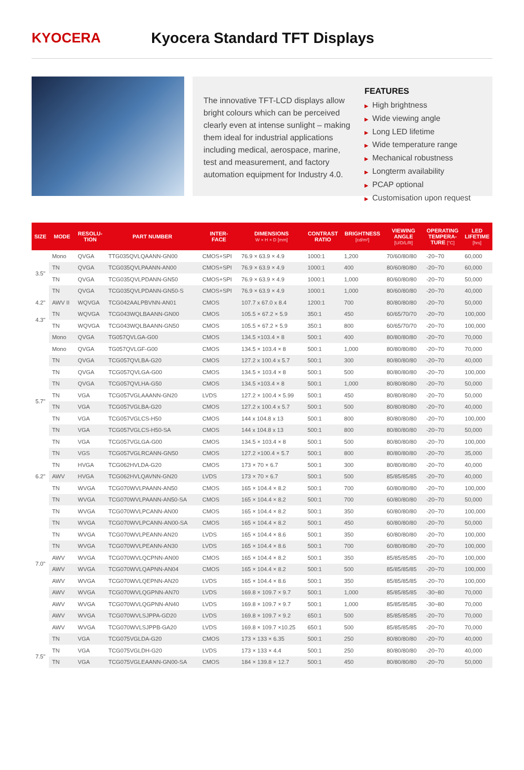KYOCERA Kyocera Standard TFT Displays
The innovative TFT-LCD displays allow bright colours which can be perceived clearly even at intense sunlight – making them ideal for industrial applications including medical, aerospace, marine, test and measurement, and factory automation equipment for Industry 4.0.
FEATURES
▶ High brightness
▶ Wide viewing angle
▶ Long LED lifetime
▶ Wide temperature range
▶ Mechanical robustness
▶ Longterm availability
▶ PCAP optional
▶ Customisation upon request
| SIZE | MODE | RESOLU- TION | PART NUMBER | INTER- FACE | DIMENSIONS W × H × D [mm] | CONTRAST RATIO | BRIGHTNESS [cd/m²] | VIEWING ANGLE [U/D/L/R] | OPERATING TEMPERA- TURE [°C] | LED LIFETIME [hrs] |
| --- | --- | --- | --- | --- | --- | --- | --- | --- | --- | --- |
| 3.5" | Mono | QVGA | TTG035QVLQAANN-GN00 | CMOS+SPI | 76.9 × 63.9 × 4.9 | 1000:1 | 1,200 | 70/60/80/80 | -20~70 | 60,000 |
| | TN | QVGA | TCG035QVLPAANN-AN00 | CMOS+SPI | 76.9 × 63.9 × 4.9 | 1000:1 | 400 | 80/60/80/80 | -20~70 | 60,000 |
| | TN | QVGA | TCG035QVLPDANN-GN50 | CMOS+SPI | 76.9 × 63.9 × 4.9 | 1000:1 | 1,000 | 80/60/80/80 | -20~70 | 50,000 |
| | TN | QVGA | TCG035QVLPDANN-GN50-S | CMOS+SPI | 76.9 × 63.9 × 4.9 | 1000:1 | 1,000 | 80/60/80/80 | -20~70 | 40,000 |
| 4.2" | AWV II | WQVGA | TCG042AALPBVNN-AN01 | CMOS | 107.7 x 67.0 x 8.4 | 1200:1 | 700 | 80/80/80/80 | -20~70 | 50,000 |
| 4.3" | TN | WQVGA | TCG043WQLBAANN-GN00 | CMOS | 105.5 × 67.2 × 5.9 | 350:1 | 450 | 60/65/70/70 | -20~70 | 100,000 |
| | TN | WQVGA | TCG043WQLBAANN-GN50 | CMOS | 105.5 × 67.2 × 5.9 | 350:1 | 800 | 60/65/70/70 | -20~70 | 100,000 |
| 5.7" | Mono | QVGA | TG057QVLGA-G00 | CMOS | 134.5 ×103.4 × 8 | 500:1 | 400 | 80/80/80/80 | -20~70 | 70,000 |
| | Mono | QVGA | TG057QVLGF-G00 | CMOS | 134.5 × 103.4 × 8 | 500:1 | 1,000 | 80/80/80/80 | -20~70 | 70,000 |
| | TN | QVGA | TCG057QVLBA-G20 | CMOS | 127.2 x 100.4 x 5.7 | 500:1 | 300 | 80/80/80/80 | -20~70 | 40,000 |
| | TN | QVGA | TCG057QVLGA-G00 | CMOS | 134.5 × 103.4 × 8 | 500:1 | 500 | 80/80/80/80 | -20~70 | 100,000 |
| | TN | QVGA | TCG057QVLHA-G50 | CMOS | 134.5 ×103.4 × 8 | 500:1 | 1,000 | 80/80/80/80 | -20~70 | 50,000 |
| | TN | VGA | TCG057VGLAAANN-GN20 | LVDS | 127.2 × 100.4 × 5.99 | 500:1 | 450 | 80/80/80/80 | -20~70 | 50,000 |
| | TN | VGA | TCG057VGLBA-G20 | CMOS | 127.2 x 100.4 x 5.7 | 500:1 | 500 | 80/80/80/80 | -20~70 | 40,000 |
| | TN | VGA | TCG057VGLCS-H50 | CMOS | 144 x 104.8 x 13 | 500:1 | 800 | 80/80/80/80 | -20~70 | 100,000 |
| | TN | VGA | TCG057VGLCS-H50-SA | CMOS | 144 x 104.8 x 13 | 500:1 | 800 | 80/80/80/80 | -20~70 | 50,000 |
| | TN | VGA | TCG057VGLGA-G00 | CMOS | 134.5 × 103.4 × 8 | 500:1 | 500 | 80/80/80/80 | -20~70 | 100,000 |
| | TN | VGS | TCG057VGLRCANN-GN50 | CMOS | 127.2 ×100.4 × 5.7 | 500:1 | 800 | 80/80/80/80 | -20~70 | 35,000 |
| | TN | HVGA | TCG062HVLDA-G20 | CMOS | 173 × 70 × 6.7 | 500:1 | 300 | 80/80/80/80 | -20~70 | 40,000 |
| 6.2" | AWV | HVGA | TCG062HVLQAVNN-GN20 | LVDS | 173 × 70 × 6.7 | 500:1 | 500 | 85/85/85/85 | -20~70 | 40,000 |
| 7.0" | TN | WVGA | TCG070WVLPAANN-AN50 | CMOS | 165 × 104.4 × 8.2 | 500:1 | 700 | 60/80/80/80 | -20~70 | 100,000 |
| | TN | WVGA | TCG070WVLPAANN-AN50-SA | CMOS | 165 × 104.4 × 8.2 | 500:1 | 700 | 60/80/80/80 | -20~70 | 50,000 |
| | TN | WVGA | TCG070WVLPCANN-AN00 | CMOS | 165 × 104.4 × 8.2 | 500:1 | 350 | 60/80/80/80 | -20~70 | 100,000 |
| | TN | WVGA | TCG070WVLPCANN-AN00-SA | CMOS | 165 × 104.4 × 8.2 | 500:1 | 450 | 60/80/80/80 | -20~70 | 50,000 |
| | TN | WVGA | TCG070WVLPEANN-AN20 | LVDS | 165 × 104.4 × 8.6 | 500:1 | 350 | 60/80/80/80 | -20~70 | 100,000 |
| | TN | WVGA | TCG070WVLPEANN-AN30 | LVDS | 165 × 104.4 × 8.6 | 500:1 | 700 | 60/80/80/80 | -20~70 | 100,000 |
| | AWV | WVGA | TCG070WVLQCPNN-AN00 | CMOS | 165 × 104.4 × 8.2 | 500:1 | 350 | 85/85/85/85 | -20~70 | 100,000 |
| | AWV | WVGA | TCG070WVLQAPNN-AN04 | CMOS | 165 × 104.4 × 8.2 | 500:1 | 500 | 85/85/85/85 | -20~70 | 100,000 |
| | AWV | WVGA | TCG070WVLQEPNN-AN20 | LVDS | 165 × 104.4 × 8.6 | 500:1 | 350 | 85/85/85/85 | -20~70 | 100,000 |
| | AWV | WVGA | TCG070WVLQGPNN-AN70 | LVDS | 169.8 × 109.7 × 9.7 | 500:1 | 1,000 | 85/85/85/85 | -30~80 | 70,000 |
| | AWV | WVGA | TCG070WVLQGPNN-AN40 | LVDS | 169.8 × 109.7 × 9.7 | 500:1 | 1,000 | 85/85/85/85 | -30~80 | 70,000 |
| | AWV | WVGA | TCG070WVLSJPPA-GD20 | LVDS | 169.8 × 109.7 × 9.2 | 650:1 | 500 | 85/85/85/85 | -20~70 | 70,000 |
| | AWV | WVGA | TCG070WVLSJPPB-GA20 | LVDS | 169.8 × 109.7 ×10.25 | 650:1 | 500 | 85/85/85/85 | -20~70 | 70,000 |
| | TN | VGA | TCG075VGLDA-G20 | CMOS | 173 × 133 × 6.35 | 500:1 | 250 | 80/80/80/80 | -20~70 | 40,000 |
| 7.5" | TN | VGA | TCG075VGLDH-G20 | LVDS | 173 × 133 × 4.4 | 500:1 | 250 | 80/80/80/80 | -20~70 | 40,000 |
| | TN | VGA | TCG075VGLEAANN-GN00-SA | CMOS | 184 × 139.8 × 12.7 | 500:1 | 450 | 80/80/80/80 | -20~70 | 50,000 |